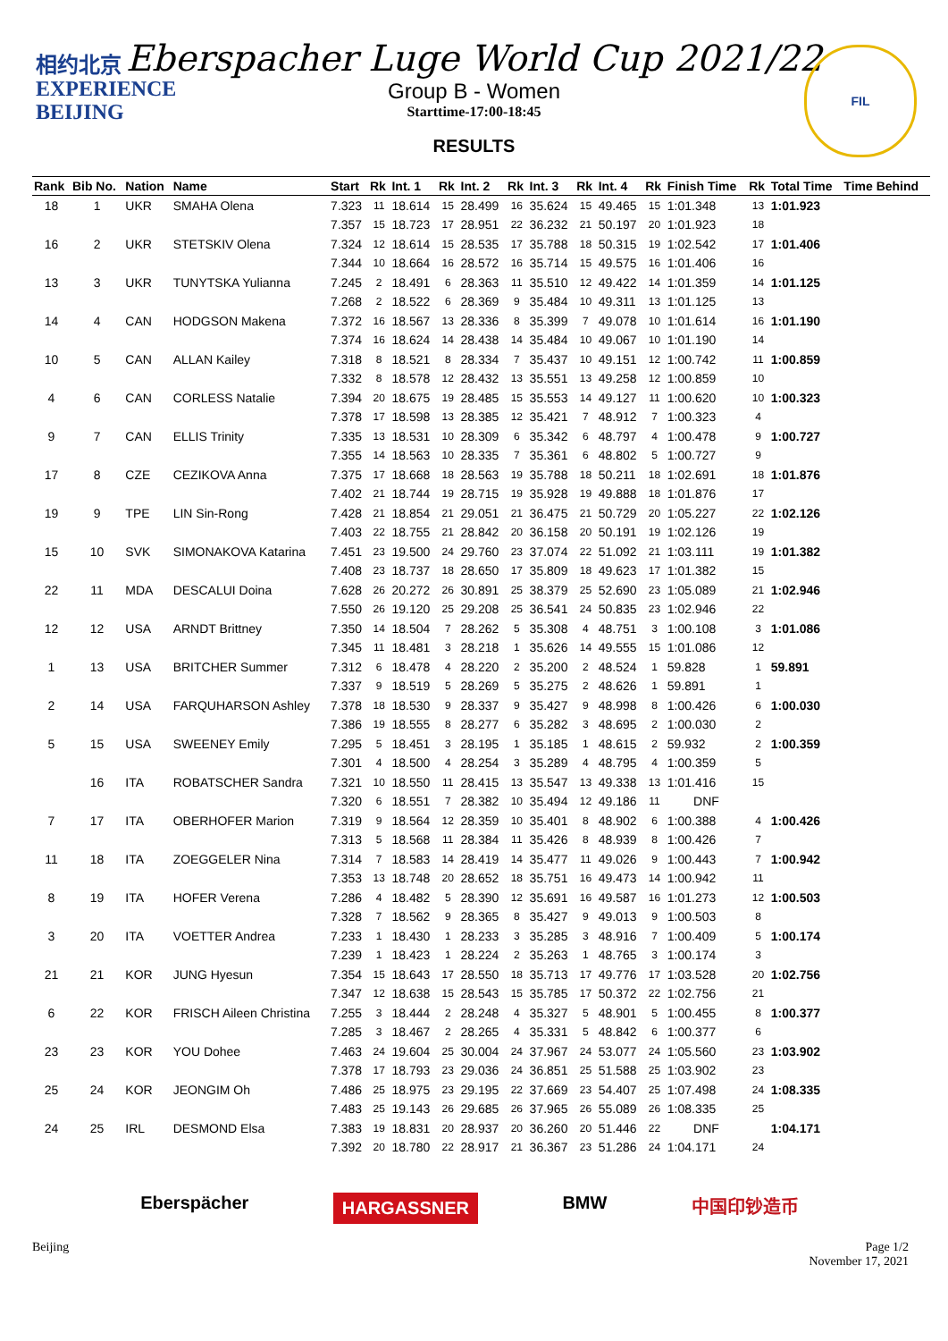相约北京
EXPERIENCE
BEIJING
FIL
Eberspacher Luge World Cup 2021/22
Group B - Women
Starttime-17:00-18:45
RESULTS
| Rank | Bib No. | Nation | Name | Start | Rk | Int. 1 | Rk | Int. 2 | Rk | Int. 3 | Rk | Int. 4 | Rk | Finish Time | Rk | Total Time | Time Behind |
| --- | --- | --- | --- | --- | --- | --- | --- | --- | --- | --- | --- | --- | --- | --- | --- | --- | --- |
| 18 | 1 | UKR | SMAHA Olena | 7.323 | 11 | 18.614 | 15 | 28.499 | 16 | 35.624 | 15 | 49.465 | 15 | 1:01.348 | 13 | 1:01.923 | |
| | | | | 7.357 | 15 | 18.723 | 17 | 28.951 | 22 | 36.232 | 21 | 50.197 | 20 | 1:01.923 | 18 | | |
| 16 | 2 | UKR | STETSKIV Olena | 7.324 | 12 | 18.614 | 15 | 28.535 | 17 | 35.788 | 18 | 50.315 | 19 | 1:02.542 | 17 | 1:01.406 | |
| | | | | 7.344 | 10 | 18.664 | 16 | 28.572 | 16 | 35.714 | 15 | 49.575 | 16 | 1:01.406 | 16 | | |
| 13 | 3 | UKR | TUNYTSKA Yulianna | 7.245 | 2 | 18.491 | 6 | 28.363 | 11 | 35.510 | 12 | 49.422 | 14 | 1:01.359 | 14 | 1:01.125 | |
| | | | | 7.268 | 2 | 18.522 | 6 | 28.369 | 9 | 35.484 | 10 | 49.311 | 13 | 1:01.125 | 13 | | |
| 14 | 4 | CAN | HODGSON Makena | 7.372 | 16 | 18.567 | 13 | 28.336 | 8 | 35.399 | 7 | 49.078 | 10 | 1:01.614 | 16 | 1:01.190 | |
| | | | | 7.374 | 16 | 18.624 | 14 | 28.438 | 14 | 35.484 | 10 | 49.067 | 10 | 1:01.190 | 14 | | |
| 10 | 5 | CAN | ALLAN Kailey | 7.318 | 8 | 18.521 | 8 | 28.334 | 7 | 35.437 | 10 | 49.151 | 12 | 1:00.742 | 11 | 1:00.859 | |
| | | | | 7.332 | 8 | 18.578 | 12 | 28.432 | 13 | 35.551 | 13 | 49.258 | 12 | 1:00.859 | 10 | | |
| 4 | 6 | CAN | CORLESS Natalie | 7.394 | 20 | 18.675 | 19 | 28.485 | 15 | 35.553 | 14 | 49.127 | 11 | 1:00.620 | 10 | 1:00.323 | |
| | | | | 7.378 | 17 | 18.598 | 13 | 28.385 | 12 | 35.421 | 7 | 48.912 | 7 | 1:00.323 | 4 | | |
| 9 | 7 | CAN | ELLIS Trinity | 7.335 | 13 | 18.531 | 10 | 28.309 | 6 | 35.342 | 6 | 48.797 | 4 | 1:00.478 | 9 | 1:00.727 | |
| | | | | 7.355 | 14 | 18.563 | 10 | 28.335 | 7 | 35.361 | 6 | 48.802 | 5 | 1:00.727 | 9 | | |
| 17 | 8 | CZE | CEZIKOVA Anna | 7.375 | 17 | 18.668 | 18 | 28.563 | 19 | 35.788 | 18 | 50.211 | 18 | 1:02.691 | 18 | 1:01.876 | |
| | | | | 7.402 | 21 | 18.744 | 19 | 28.715 | 19 | 35.928 | 19 | 49.888 | 18 | 1:01.876 | 17 | | |
| 19 | 9 | TPE | LIN Sin-Rong | 7.428 | 21 | 18.854 | 21 | 29.051 | 21 | 36.475 | 21 | 50.729 | 20 | 1:05.227 | 22 | 1:02.126 | |
| | | | | 7.403 | 22 | 18.755 | 21 | 28.842 | 20 | 36.158 | 20 | 50.191 | 19 | 1:02.126 | 19 | | |
| 15 | 10 | SVK | SIMONAKOVA Katarina | 7.451 | 23 | 19.500 | 24 | 29.760 | 23 | 37.074 | 22 | 51.092 | 21 | 1:03.111 | 19 | 1:01.382 | |
| | | | | 7.408 | 23 | 18.737 | 18 | 28.650 | 17 | 35.809 | 18 | 49.623 | 17 | 1:01.382 | 15 | | |
| 22 | 11 | MDA | DESCALUI Doina | 7.628 | 26 | 20.272 | 26 | 30.891 | 25 | 38.379 | 25 | 52.690 | 23 | 1:05.089 | 21 | 1:02.946 | |
| | | | | 7.550 | 26 | 19.120 | 25 | 29.208 | 25 | 36.541 | 24 | 50.835 | 23 | 1:02.946 | 22 | | |
| 12 | 12 | USA | ARNDT Brittney | 7.350 | 14 | 18.504 | 7 | 28.262 | 5 | 35.308 | 4 | 48.751 | 3 | 1:00.108 | 3 | 1:01.086 | |
| | | | | 7.345 | 11 | 18.481 | 3 | 28.218 | 1 | 35.626 | 14 | 49.555 | 15 | 1:01.086 | 12 | | |
| 1 | 13 | USA | BRITCHER Summer | 7.312 | 6 | 18.478 | 4 | 28.220 | 2 | 35.200 | 2 | 48.524 | 1 | 59.828 | 1 | 59.891 | |
| | | | | 7.337 | 9 | 18.519 | 5 | 28.269 | 5 | 35.275 | 2 | 48.626 | 1 | 59.891 | 1 | | |
| 2 | 14 | USA | FARQUHARSON Ashley | 7.378 | 18 | 18.530 | 9 | 28.337 | 9 | 35.427 | 9 | 48.998 | 8 | 1:00.426 | 6 | 1:00.030 | |
| | | | | 7.386 | 19 | 18.555 | 8 | 28.277 | 6 | 35.282 | 3 | 48.695 | 2 | 1:00.030 | 2 | | |
| 5 | 15 | USA | SWEENEY Emily | 7.295 | 5 | 18.451 | 3 | 28.195 | 1 | 35.185 | 1 | 48.615 | 2 | 59.932 | 2 | 1:00.359 | |
| | | | | 7.301 | 4 | 18.500 | 4 | 28.254 | 3 | 35.289 | 4 | 48.795 | 4 | 1:00.359 | 5 | | |
| | 16 | ITA | ROBATSCHER Sandra | 7.321 | 10 | 18.550 | 11 | 28.415 | 13 | 35.547 | 13 | 49.338 | 13 | 1:01.416 | 15 | | |
| | | | | 7.320 | 6 | 18.551 | 7 | 28.382 | 10 | 35.494 | 12 | 49.186 | 11 | DNF | | | |
| 7 | 17 | ITA | OBERHOFER Marion | 7.319 | 9 | 18.564 | 12 | 28.359 | 10 | 35.401 | 8 | 48.902 | 6 | 1:00.388 | 4 | 1:00.426 | |
| | | | | 7.313 | 5 | 18.568 | 11 | 28.384 | 11 | 35.426 | 8 | 48.939 | 8 | 1:00.426 | 7 | | |
| 11 | 18 | ITA | ZOEGGELER Nina | 7.314 | 7 | 18.583 | 14 | 28.419 | 14 | 35.477 | 11 | 49.026 | 9 | 1:00.443 | 7 | 1:00.942 | |
| | | | | 7.353 | 13 | 18.748 | 20 | 28.652 | 18 | 35.751 | 16 | 49.473 | 14 | 1:00.942 | 11 | | |
| 8 | 19 | ITA | HOFER Verena | 7.286 | 4 | 18.482 | 5 | 28.390 | 12 | 35.691 | 16 | 49.587 | 16 | 1:01.273 | 12 | 1:00.503 | |
| | | | | 7.328 | 7 | 18.562 | 9 | 28.365 | 8 | 35.427 | 9 | 49.013 | 9 | 1:00.503 | 8 | | |
| 3 | 20 | ITA | VOETTER Andrea | 7.233 | 1 | 18.430 | 1 | 28.233 | 3 | 35.285 | 3 | 48.916 | 7 | 1:00.409 | 5 | 1:00.174 | |
| | | | | 7.239 | 1 | 18.423 | 1 | 28.224 | 2 | 35.263 | 1 | 48.765 | 3 | 1:00.174 | 3 | | |
| 21 | 21 | KOR | JUNG Hyesun | 7.354 | 15 | 18.643 | 17 | 28.550 | 18 | 35.713 | 17 | 49.776 | 17 | 1:03.528 | 20 | 1:02.756 | |
| | | | | 7.347 | 12 | 18.638 | 15 | 28.543 | 15 | 35.785 | 17 | 50.372 | 22 | 1:02.756 | 21 | | |
| 6 | 22 | KOR | FRISCH Aileen Christina | 7.255 | 3 | 18.444 | 2 | 28.248 | 4 | 35.327 | 5 | 48.901 | 5 | 1:00.455 | 8 | 1:00.377 | |
| | | | | 7.285 | 3 | 18.467 | 2 | 28.265 | 4 | 35.331 | 5 | 48.842 | 6 | 1:00.377 | 6 | | |
| 23 | 23 | KOR | YOU Dohee | 7.463 | 24 | 19.604 | 25 | 30.004 | 24 | 37.967 | 24 | 53.077 | 24 | 1:05.560 | 23 | 1:03.902 | |
| | | | | 7.378 | 17 | 18.793 | 23 | 29.036 | 24 | 36.851 | 25 | 51.588 | 25 | 1:03.902 | 23 | | |
| 25 | 24 | KOR | JEONGIM Oh | 7.486 | 25 | 18.975 | 23 | 29.195 | 22 | 37.669 | 23 | 54.407 | 25 | 1:07.498 | 24 | 1:08.335 | |
| | | | | 7.483 | 25 | 19.143 | 26 | 29.685 | 26 | 37.965 | 26 | 55.089 | 26 | 1:08.335 | 25 | | |
| 24 | 25 | IRL | DESMOND Elsa | 7.383 | 19 | 18.831 | 20 | 28.937 | 20 | 36.260 | 20 | 51.446 | 22 | DNF | | 1:04.171 | |
| | | | | 7.392 | 20 | 18.780 | 22 | 28.917 | 21 | 36.367 | 23 | 51.286 | 24 | 1:04.171 | 24 | | |
Eberspächer HARGASSNER BMW 中国印钞造币
Beijing Page 1/2
November 17, 2021